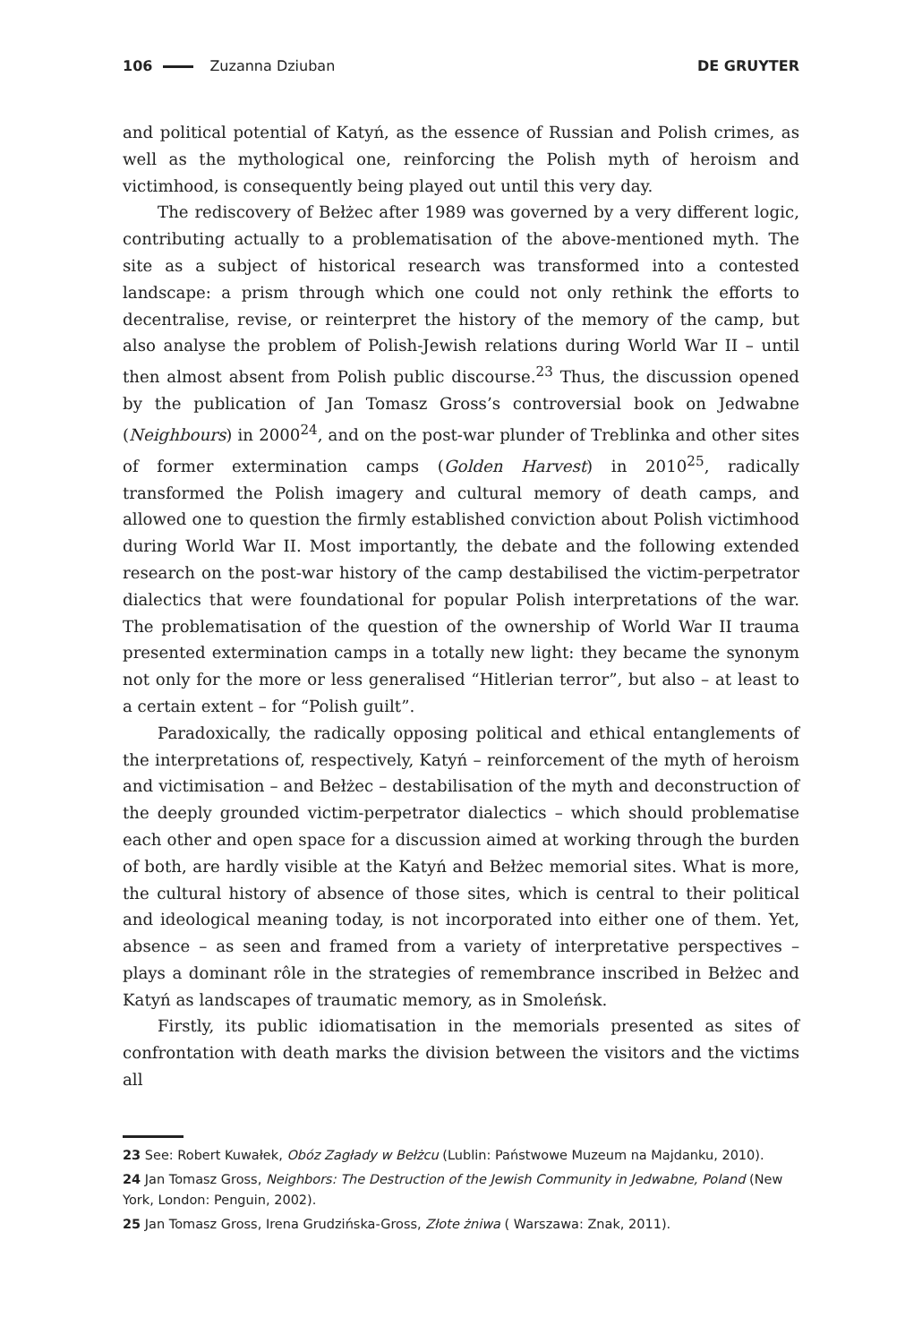106 Zuzanna Dziuban DE GRUYTER
and political potential of Katyń, as the essence of Russian and Polish crimes, as well as the mythological one, reinforcing the Polish myth of heroism and victimhood, is consequently being played out until this very day.
The rediscovery of Bełżec after 1989 was governed by a very different logic, contributing actually to a problematisation of the above-mentioned myth. The site as a subject of historical research was transformed into a contested landscape: a prism through which one could not only rethink the efforts to decentralise, revise, or reinterpret the history of the memory of the camp, but also analyse the problem of Polish-Jewish relations during World War II – until then almost absent from Polish public discourse.<sup>23</sup> Thus, the discussion opened by the publication of Jan Tomasz Gross’s controversial book on Jedwabne (Neighbours) in 2000<sup>24</sup>, and on the post-war plunder of Treblinka and other sites of former extermination camps (Golden Harvest) in 2010<sup>25</sup>, radically transformed the Polish imagery and cultural memory of death camps, and allowed one to question the firmly established conviction about Polish victimhood during World War II. Most importantly, the debate and the following extended research on the post-war history of the camp destabilised the victim-perpetrator dialectics that were foundational for popular Polish interpretations of the war. The problematisation of the question of the ownership of World War II trauma presented extermination camps in a totally new light: they became the synonym not only for the more or less generalised “Hitlerian terror”, but also – at least to a certain extent – for “Polish guilt”.
Paradoxically, the radically opposing political and ethical entanglements of the interpretations of, respectively, Katyń – reinforcement of the myth of heroism and victimisation – and Bełżec – destabilisation of the myth and deconstruction of the deeply grounded victim-perpetrator dialectics – which should problematise each other and open space for a discussion aimed at working through the burden of both, are hardly visible at the Katyń and Bełżec memorial sites. What is more, the cultural history of absence of those sites, which is central to their political and ideological meaning today, is not incorporated into either one of them. Yet, absence – as seen and framed from a variety of interpretative perspectives – plays a dominant rôle in the strategies of remembrance inscribed in Bełżec and Katyń as landscapes of traumatic memory, as in Smoleńsk.
Firstly, its public idiomatisation in the memorials presented as sites of confrontation with death marks the division between the visitors and the victims all
23 See: Robert Kuwałek, Obóz Zagłady w Bełżcu (Lublin: Państwowe Muzeum na Majdanku, 2010).
24 Jan Tomasz Gross, Neighbors: The Destruction of the Jewish Community in Jedwabne, Poland (New York, London: Penguin, 2002).
25 Jan Tomasz Gross, Irena Grudzińska-Gross, Złote żniwa ( Warszawa: Znak, 2011).